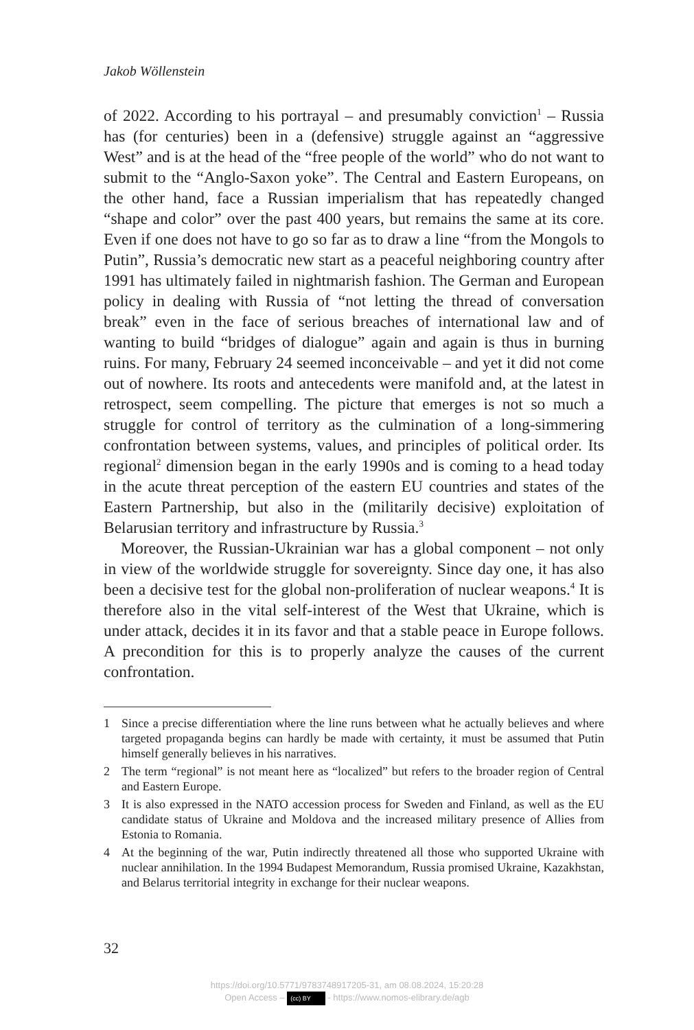Jakob Wöllenstein
of 2022. According to his portrayal – and presumably conviction<sup>1</sup> – Russia has (for centuries) been in a (defensive) struggle against an “aggressive West” and is at the head of the “free people of the world” who do not want to submit to the “Anglo-Saxon yoke”. The Central and Eastern Europeans, on the other hand, face a Russian imperialism that has repeatedly changed “shape and color” over the past 400 years, but remains the same at its core. Even if one does not have to go so far as to draw a line “from the Mongols to Putin”, Russia’s democratic new start as a peaceful neighboring country after 1991 has ultimately failed in nightmarish fashion. The German and European policy in dealing with Russia of “not letting the thread of conversation break” even in the face of serious breaches of international law and of wanting to build “bridges of dialogue” again and again is thus in burning ruins. For many, February 24 seemed inconceivable – and yet it did not come out of nowhere. Its roots and antecedents were manifold and, at the latest in retrospect, seem compelling. The picture that emerges is not so much a struggle for control of territory as the culmination of a long-simmering confrontation between systems, values, and principles of political order. Its regional<sup>2</sup> dimension began in the early 1990s and is coming to a head today in the acute threat perception of the eastern EU countries and states of the Eastern Partnership, but also in the (militarily decisive) exploitation of Belarusian territory and infrastructure by Russia.<sup>3</sup>
Moreover, the Russian-Ukrainian war has a global component – not only in view of the worldwide struggle for sovereignty. Since day one, it has also been a decisive test for the global non-proliferation of nuclear weapons.<sup>4</sup> It is therefore also in the vital self-interest of the West that Ukraine, which is under attack, decides it in its favor and that a stable peace in Europe follows. A precondition for this is to properly analyze the causes of the current confrontation.
1 Since a precise differentiation where the line runs between what he actually believes and where targeted propaganda begins can hardly be made with certainty, it must be assumed that Putin himself generally believes in his narratives.
2 The term “regional” is not meant here as “localized” but refers to the broader region of Central and Eastern Europe.
3 It is also expressed in the NATO accession process for Sweden and Finland, as well as the EU candidate status of Ukraine and Moldova and the increased military presence of Allies from Estonia to Romania.
4 At the beginning of the war, Putin indirectly threatened all those who supported Ukraine with nuclear annihilation. In the 1994 Budapest Memorandum, Russia promised Ukraine, Kazakhstan, and Belarus territorial integrity in exchange for their nuclear weapons.
32
https://doi.org/10.5771/9783748917205-31, am 08.08.2024, 15:20:28
Open Access – (cc) BY - https://www.nomos-elibrary.de/agb